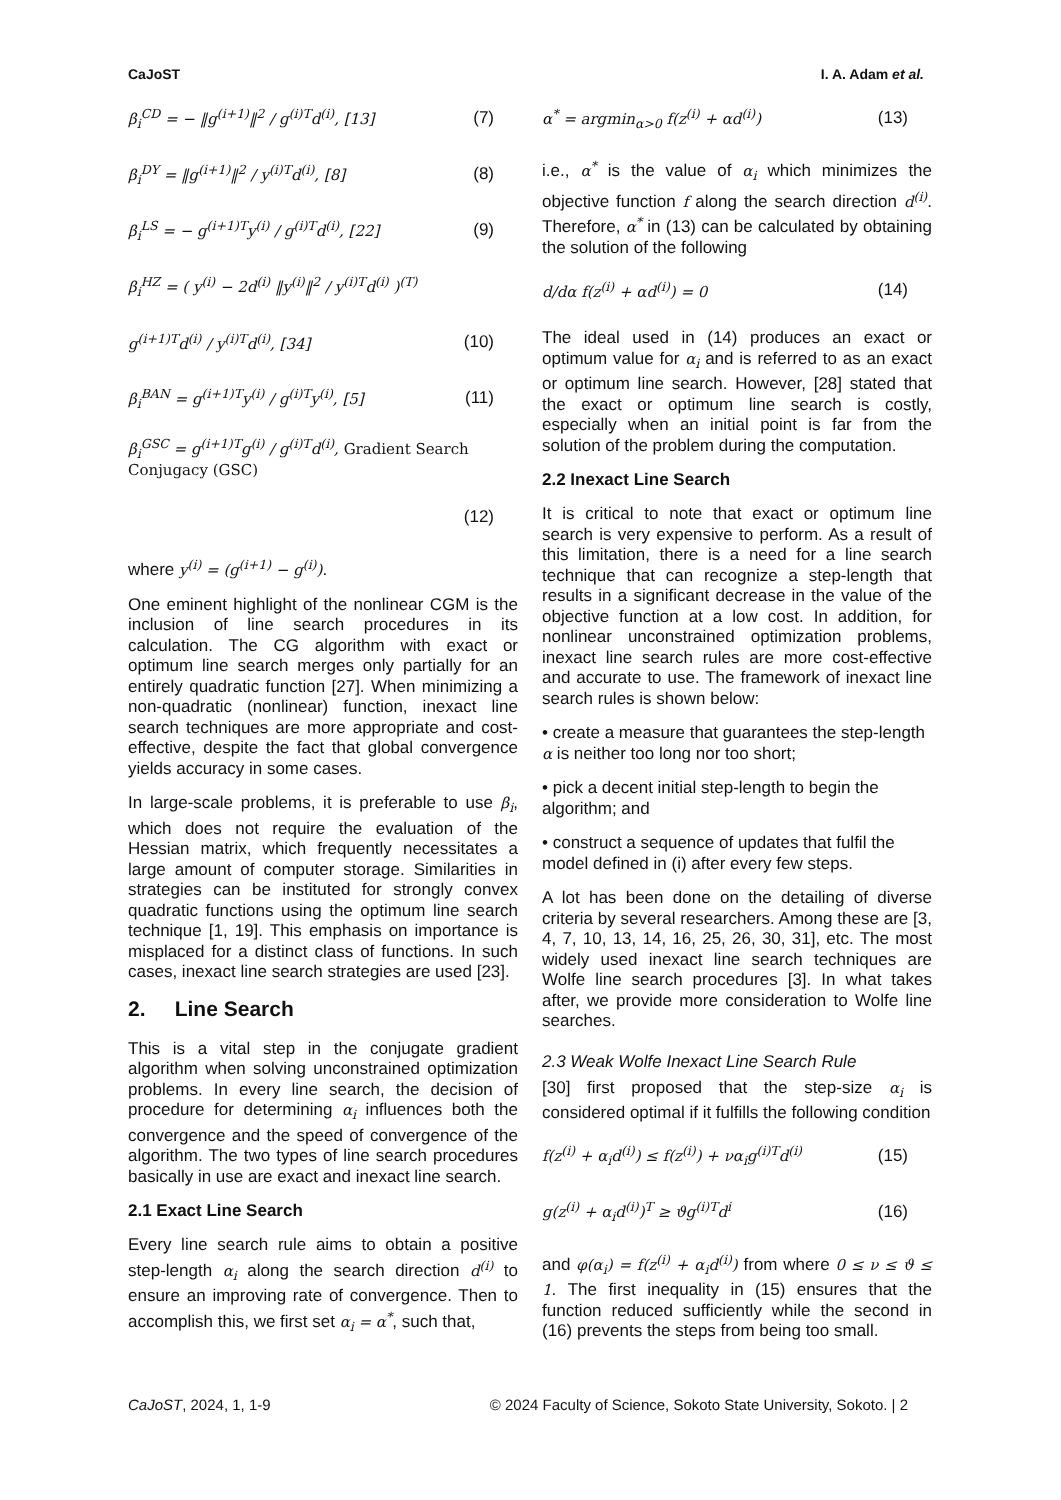CaJoST I. A. Adam et al.
β<sub>i</sub><sup>CD</sup> = − ‖g<sup>(i+1)</sup>‖<sup>2</sup> / g<sup>(i)T</sup>d<sup>(i)</sup>, [13] (7)
β<sub>i</sub><sup>DY</sup> = ‖g<sup>(i+1)</sup>‖<sup>2</sup> / y<sup>(i)T</sup>d<sup>(i)</sup>, [8] (8)
β<sub>i</sub><sup>LS</sup> = − g<sup>(i+1)T</sup>y<sup>(i)</sup> / g<sup>(i)T</sup>d<sup>(i)</sup>, [22] (9)
β<sub>i</sub><sup>HZ</sup> = ( y<sup>(i)</sup> − 2d<sup>(i)</sup> ‖y<sup>(i)</sup>‖<sup>2</sup> / y<sup>(i)T</sup>d<sup>(i)</sup> )<sup>(T)</sup>
g<sup>(i+1)T</sup>d<sup>(i)</sup> / y<sup>(i)T</sup>d<sup>(i)</sup>, [34] (10)
β<sub>i</sub><sup>BAN</sup> = g<sup>(i+1)T</sup>y<sup>(i)</sup> / g<sup>(i)T</sup>y<sup>(i)</sup>, [5] (11)
β<sub>i</sub><sup>GSC</sup> = g<sup>(i+1)T</sup>g<sup>(i)</sup> / g<sup>(i)T</sup>d<sup>(i)</sup>, Gradient Search Conjugacy (GSC)
(12)
where y<sup>(i)</sup> = (g<sup>(i+1)</sup> − g<sup>(i)</sup>).
One eminent highlight of the nonlinear CGM is the inclusion of line search procedures in its calculation. The CG algorithm with exact or optimum line search merges only partially for an entirely quadratic function [27]. When minimizing a non-quadratic (nonlinear) function, inexact line search techniques are more appropriate and cost-effective, despite the fact that global convergence yields accuracy in some cases.
In large-scale problems, it is preferable to use β<sub>i</sub>, which does not require the evaluation of the Hessian matrix, which frequently necessitates a large amount of computer storage. Similarities in strategies can be instituted for strongly convex quadratic functions using the optimum line search technique [1, 19]. This emphasis on importance is misplaced for a distinct class of functions. In such cases, inexact line search strategies are used [23].
2. Line Search
This is a vital step in the conjugate gradient algorithm when solving unconstrained optimization problems. In every line search, the decision of procedure for determining α<sub>i</sub> influences both the convergence and the speed of convergence of the algorithm. The two types of line search procedures basically in use are exact and inexact line search.
2.1 Exact Line Search
Every line search rule aims to obtain a positive step-length α<sub>i</sub> along the search direction d<sup>(i)</sup> to ensure an improving rate of convergence. Then to accomplish this, we first set α<sub>i</sub> = α<sup>*</sup>, such that,
α<sup>*</sup> = argmin<sub>α>0</sub> f(z<sup>(i)</sup> + αd<sup>(i)</sup>) (13)
i.e., α<sup>*</sup> is the value of α<sub>i</sub> which minimizes the objective function f along the search direction d<sup>(i)</sup>. Therefore, α<sup>*</sup> in (13) can be calculated by obtaining the solution of the following
d/dα f(z<sup>(i)</sup> + αd<sup>(i)</sup>) = 0 (14)
The ideal used in (14) produces an exact or optimum value for α<sub>i</sub> and is referred to as an exact or optimum line search. However, [28] stated that the exact or optimum line search is costly, especially when an initial point is far from the solution of the problem during the computation.
2.2 Inexact Line Search
It is critical to note that exact or optimum line search is very expensive to perform. As a result of this limitation, there is a need for a line search technique that can recognize a step-length that results in a significant decrease in the value of the objective function at a low cost. In addition, for nonlinear unconstrained optimization problems, inexact line search rules are more cost-effective and accurate to use. The framework of inexact line search rules is shown below:
• create a measure that guarantees the step-length α is neither too long nor too short;
• pick a decent initial step-length to begin the algorithm; and
• construct a sequence of updates that fulfil the model defined in (i) after every few steps.
A lot has been done on the detailing of diverse criteria by several researchers. Among these are [3, 4, 7, 10, 13, 14, 16, 25, 26, 30, 31], etc. The most widely used inexact line search techniques are Wolfe line search procedures [3]. In what takes after, we provide more consideration to Wolfe line searches.
2.3 Weak Wolfe Inexact Line Search Rule
[30] first proposed that the step-size α<sub>i</sub> is considered optimal if it fulfills the following condition
f(z<sup>(i)</sup> + α<sub>i</sub>d<sup>(i)</sup>) ≤ f(z<sup>(i)</sup>) + να<sub>i</sub>g<sup>(i)T</sup>d<sup>(i)</sup> (15)
g(z<sup>(i)</sup> + α<sub>i</sub>d<sup>(i)</sup>)<sup>T</sup> ≥ ϑg<sup>(i)T</sup>d<sup>i</sup> (16)
and φ(α<sub>i</sub>) = f(z<sup>(i)</sup> + α<sub>i</sub>d<sup>(i)</sup>) from where 0 ≤ ν ≤ ϑ ≤ 1. The first inequality in (15) ensures that the function reduced sufficiently while the second in (16) prevents the steps from being too small.
CaJoST, 2024, 1, 1-9 © 2024 Faculty of Science, Sokoto State University, Sokoto. | 2